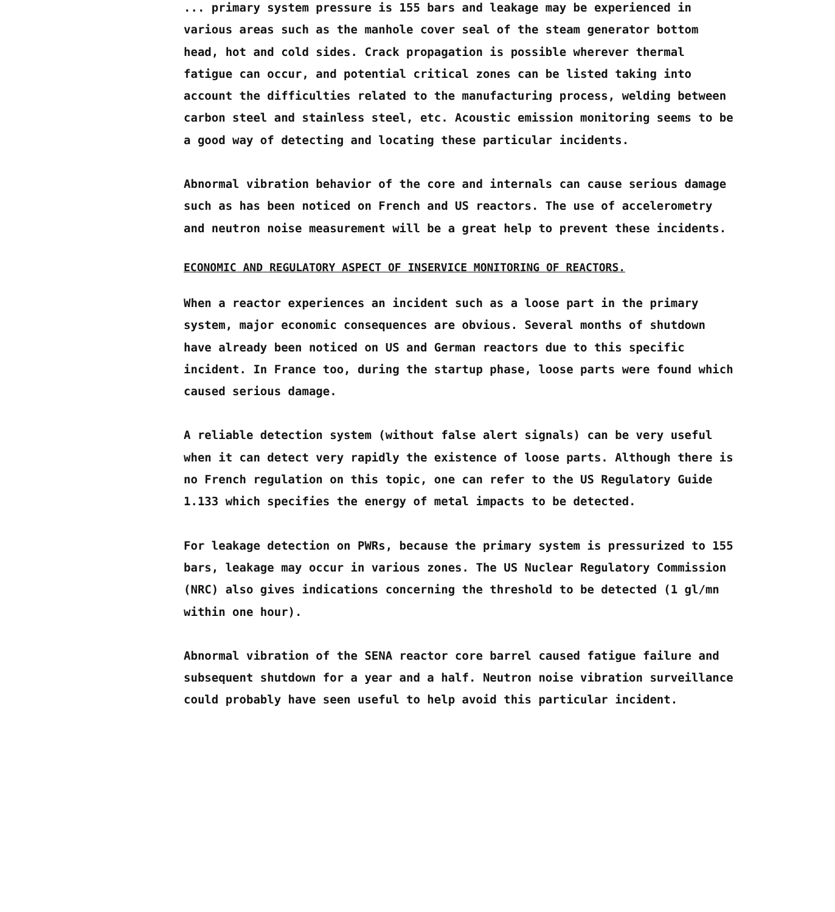... primary system pressure is 155 bars and leakage may be experienced in various areas such as the manhole cover seal of the steam generator bottom head, hot and cold sides. Crack propagation is possible wherever thermal fatigue can occur, and potential critical zones can be listed taking into account the difficulties related to the manufacturing process, welding between carbon steel and stainless steel, etc. Acoustic emission monitoring seems to be a good way of detecting and locating these particular incidents.
Abnormal vibration behavior of the core and internals can cause serious damage such as has been noticed on French and US reactors. The use of accelerometry and neutron noise measurement will be a great help to prevent these incidents.
ECONOMIC AND REGULATORY ASPECT OF INSERVICE MONITORING OF REACTORS.
When a reactor experiences an incident such as a loose part in the primary system, major economic consequences are obvious. Several months of shutdown have already been noticed on US and German reactors due to this specific incident. In France too, during the startup phase, loose parts were found which caused serious damage.
A reliable detection system (without false alert signals) can be very useful when it can detect very rapidly the existence of loose parts. Although there is no French regulation on this topic, one can refer to the US Regulatory Guide 1.133 which specifies the energy of metal impacts to be detected.
For leakage detection on PWRs, because the primary system is pressurized to 155 bars, leakage may occur in various zones. The US Nuclear Regulatory Commission (NRC) also gives indications concerning the threshold to be detected (1 gl/mn within one hour).
Abnormal vibration of the SENA reactor core barrel caused fatigue failure and subsequent shutdown for a year and a half. Neutron noise vibration surveillance could probably have seen useful to help avoid this particular incident.